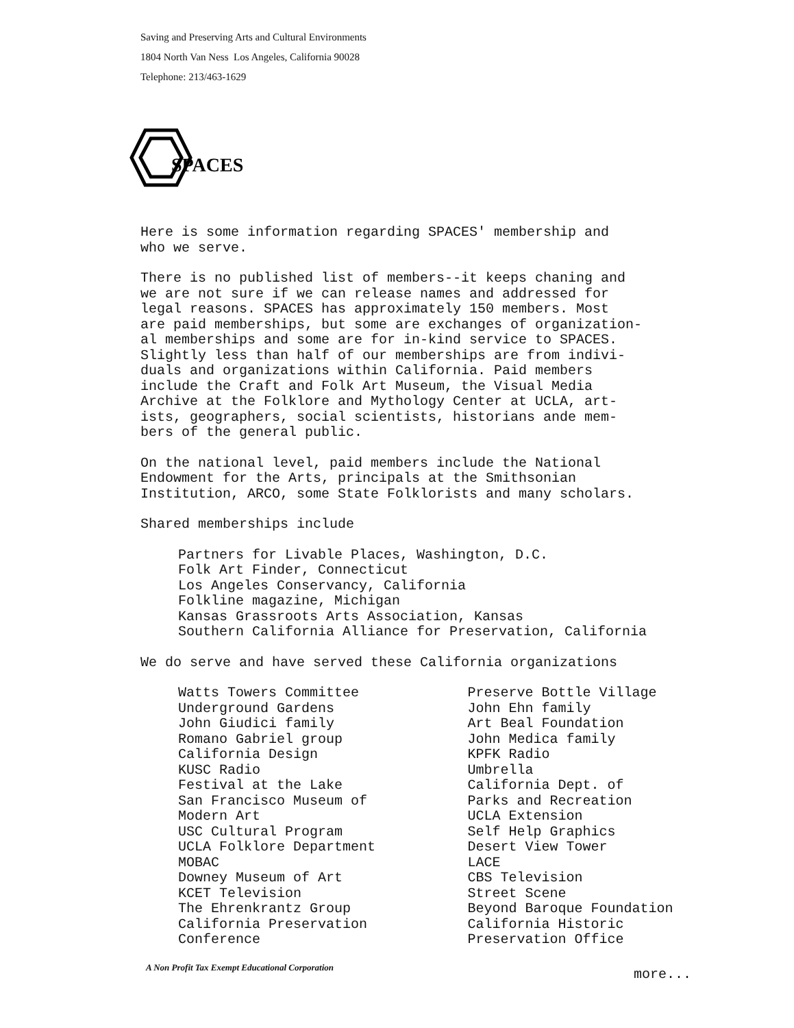Saving and Preserving Arts and Cultural Environments
1804 North Van Ness Los Angeles, California 90028
Telephone: 213/463-1629
SPACES
Here is some information regarding SPACES' membership and
who we serve.
There is no published list of members--it keeps chaning and
we are not sure if we can release names and addressed for
legal reasons. SPACES has approximately 150 members. Most
are paid memberships, but some are exchanges of organization-
al memberships and some are for in-kind service to SPACES.
Slightly less than half of our memberships are from indivi-
duals and organizations within California. Paid members
include the Craft and Folk Art Museum, the Visual Media
Archive at the Folklore and Mythology Center at UCLA, art-
ists, geographers, social scientists, historians ande mem-
bers of the general public.
On the national level, paid members include the National
Endowment for the Arts, principals at the Smithsonian
Institution, ARCO, some State Folklorists and many scholars.
Shared memberships include
Partners for Livable Places, Washington, D.C.
Folk Art Finder, Connecticut
Los Angeles Conservancy, California
Folkline magazine, Michigan
Kansas Grassroots Arts Association, Kansas
Southern California Alliance for Preservation, California
We do serve and have served these California organizations
Watts Towers Committee
Underground Gardens
John Giudici family
Romano Gabriel group
California Design
KUSC Radio
Festival at the Lake
San Francisco Museum of
Modern Art
USC Cultural Program
UCLA Folklore Department
MOBAC
Downey Museum of Art
KCET Television
The Ehrenkrantz Group
California Preservation
Conference
Preserve Bottle Village
John Ehn family
Art Beal Foundation
John Medica family
KPFK Radio
Umbrella
California Dept. of
Parks and Recreation
UCLA Extension
Self Help Graphics
Desert View Tower
LACE
CBS Television
Street Scene
Beyond Baroque Foundation
California Historic
Preservation Office
A Non Profit Tax Exempt Educational Corporation
more...